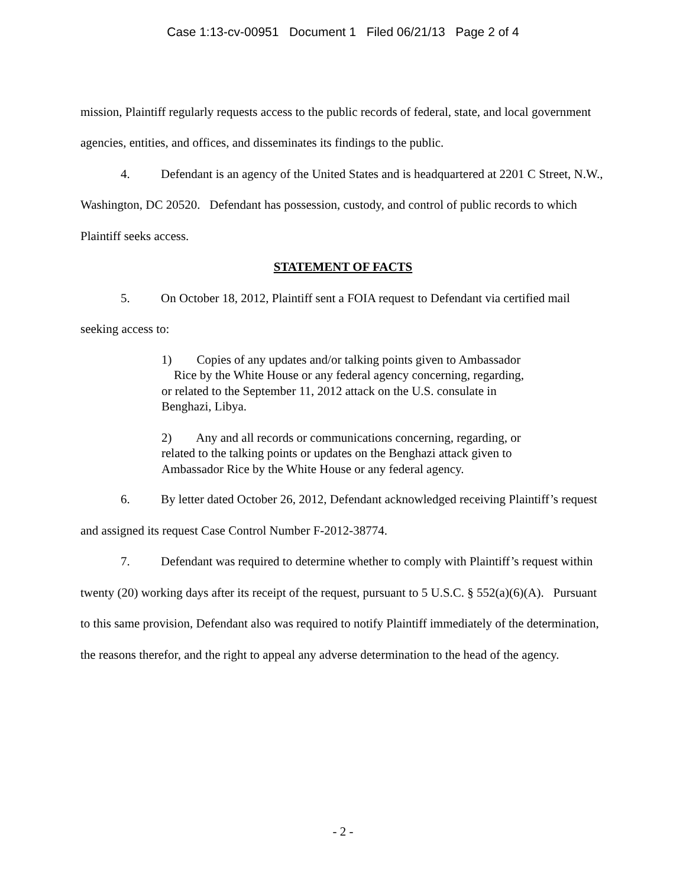Case 1:13-cv-00951 Document 1 Filed 06/21/13 Page 2 of 4
mission, Plaintiff regularly requests access to the public records of federal, state, and local government agencies, entities, and offices, and disseminates its findings to the public.
4. Defendant is an agency of the United States and is headquartered at 2201 C Street, N.W., Washington, DC 20520. Defendant has possession, custody, and control of public records to which Plaintiff seeks access.
STATEMENT OF FACTS
5. On October 18, 2012, Plaintiff sent a FOIA request to Defendant via certified mail seeking access to:
1) Copies of any updates and/or talking points given to Ambassador Rice by the White House or any federal agency concerning, regarding, or related to the September 11, 2012 attack on the U.S. consulate in Benghazi, Libya.
2) Any and all records or communications concerning, regarding, or related to the talking points or updates on the Benghazi attack given to Ambassador Rice by the White House or any federal agency.
6. By letter dated October 26, 2012, Defendant acknowledged receiving Plaintiff’s request and assigned its request Case Control Number F-2012-38774.
7. Defendant was required to determine whether to comply with Plaintiff’s request within twenty (20) working days after its receipt of the request, pursuant to 5 U.S.C. § 552(a)(6)(A). Pursuant to this same provision, Defendant also was required to notify Plaintiff immediately of the determination, the reasons therefor, and the right to appeal any adverse determination to the head of the agency.
- 2 -